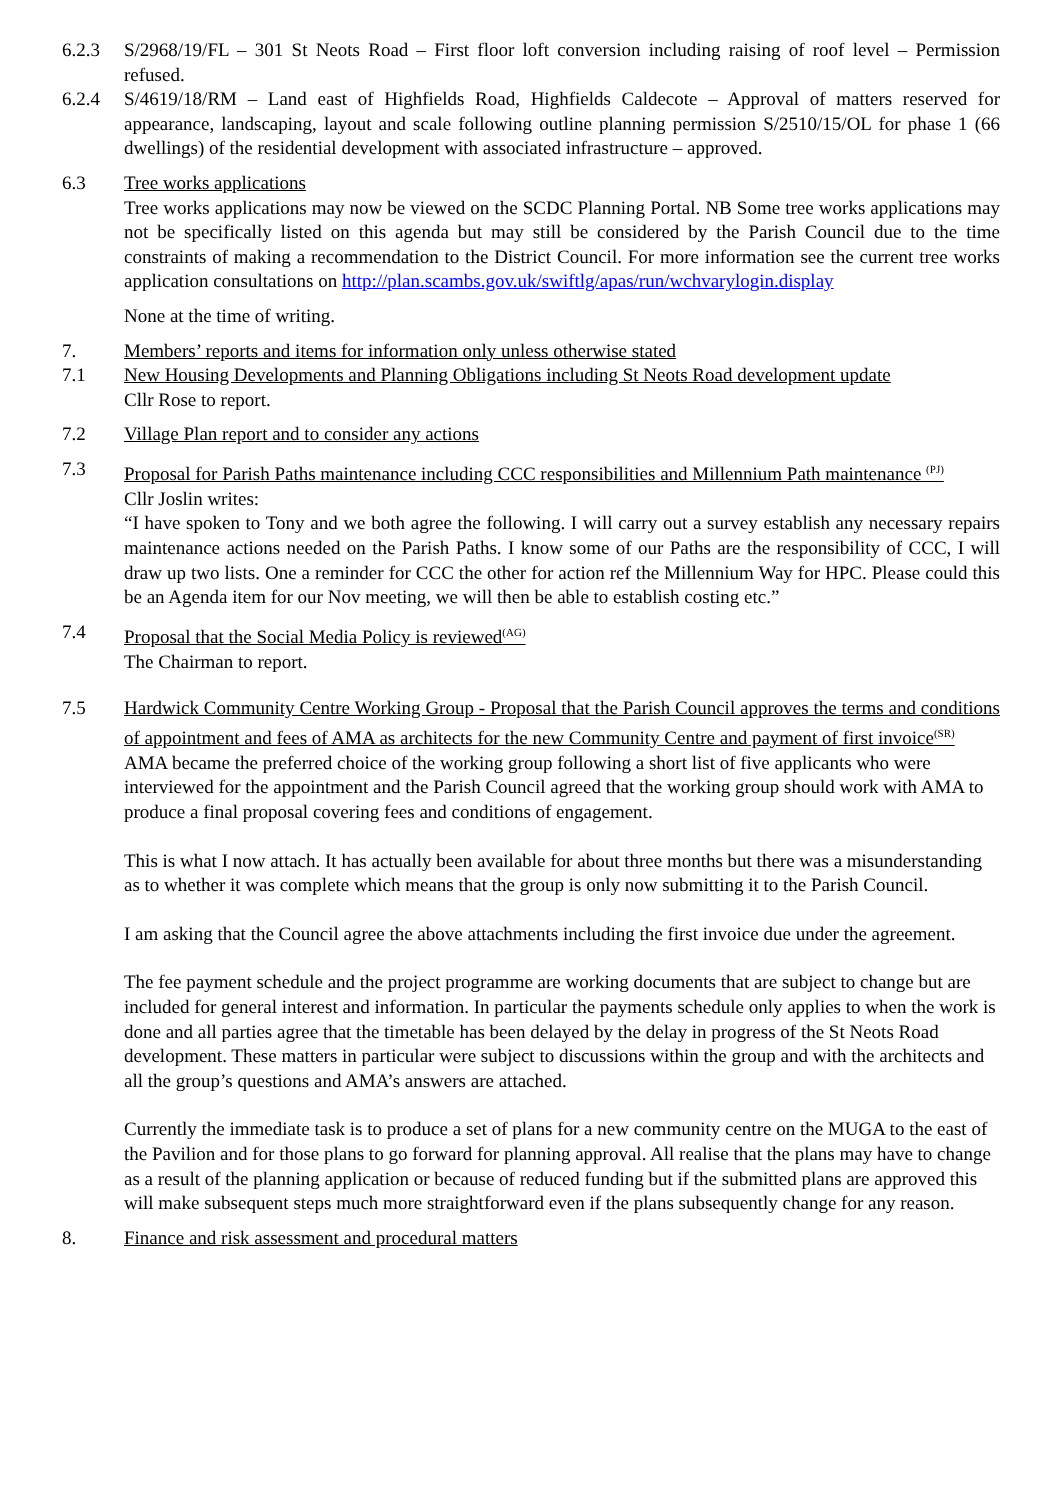6.2.3 S/2968/19/FL – 301 St Neots Road – First floor loft conversion including raising of roof level – Permission refused.
6.2.4 S/4619/18/RM – Land east of Highfields Road, Highfields Caldecote – Approval of matters reserved for appearance, landscaping, layout and scale following outline planning permission S/2510/15/OL for phase 1 (66 dwellings) of the residential development with associated infrastructure – approved.
6.3 Tree works applications
Tree works applications may now be viewed on the SCDC Planning Portal. NB Some tree works applications may not be specifically listed on this agenda but may still be considered by the Parish Council due to the time constraints of making a recommendation to the District Council. For more information see the current tree works application consultations on http://plan.scambs.gov.uk/swiftlg/apas/run/wchvarylogin.display
None at the time of writing.
7. Members’ reports and items for information only unless otherwise stated
7.1 New Housing Developments and Planning Obligations including St Neots Road development update
Cllr Rose to report.
7.2 Village Plan report and to consider any actions
7.3 Proposal for Parish Paths maintenance including CCC responsibilities and Millennium Path maintenance <sup>(PJ)</sup>
Cllr Joslin writes:
“I have spoken to Tony and we both agree the following. I will carry out a survey establish any necessary repairs maintenance actions needed on the Parish Paths. I know some of our Paths are the responsibility of CCC, I will draw up two lists. One a reminder for CCC the other for action ref the Millennium Way for HPC. Please could this be an Agenda item for our Nov meeting, we will then be able to establish costing etc.”
7.4 Proposal that the Social Media Policy is reviewed<sup>(AG)</sup>
The Chairman to report.
7.5 Hardwick Community Centre Working Group - Proposal that the Parish Council approves the terms and conditions of appointment and fees of AMA as architects for the new Community Centre and payment of first invoice<sup>(SR)</sup>
AMA became the preferred choice of the working group following a short list of five applicants who were interviewed for the appointment and the Parish Council agreed that the working group should work with AMA to produce a final proposal covering fees and conditions of engagement.
This is what I now attach. It has actually been available for about three months but there was a misunderstanding as to whether it was complete which means that the group is only now submitting it to the Parish Council.
I am asking that the Council agree the above attachments including the first invoice due under the agreement.
The fee payment schedule and the project programme are working documents that are subject to change but are included for general interest and information. In particular the payments schedule only applies to when the work is done and all parties agree that the timetable has been delayed by the delay in progress of the St Neots Road development. These matters in particular were subject to discussions within the group and with the architects and all the group’s questions and AMA’s answers are attached.
Currently the immediate task is to produce a set of plans for a new community centre on the MUGA to the east of the Pavilion and for those plans to go forward for planning approval. All realise that the plans may have to change as a result of the planning application or because of reduced funding but if the submitted plans are approved this will make subsequent steps much more straightforward even if the plans subsequently change for any reason.
8. Finance and risk assessment and procedural matters